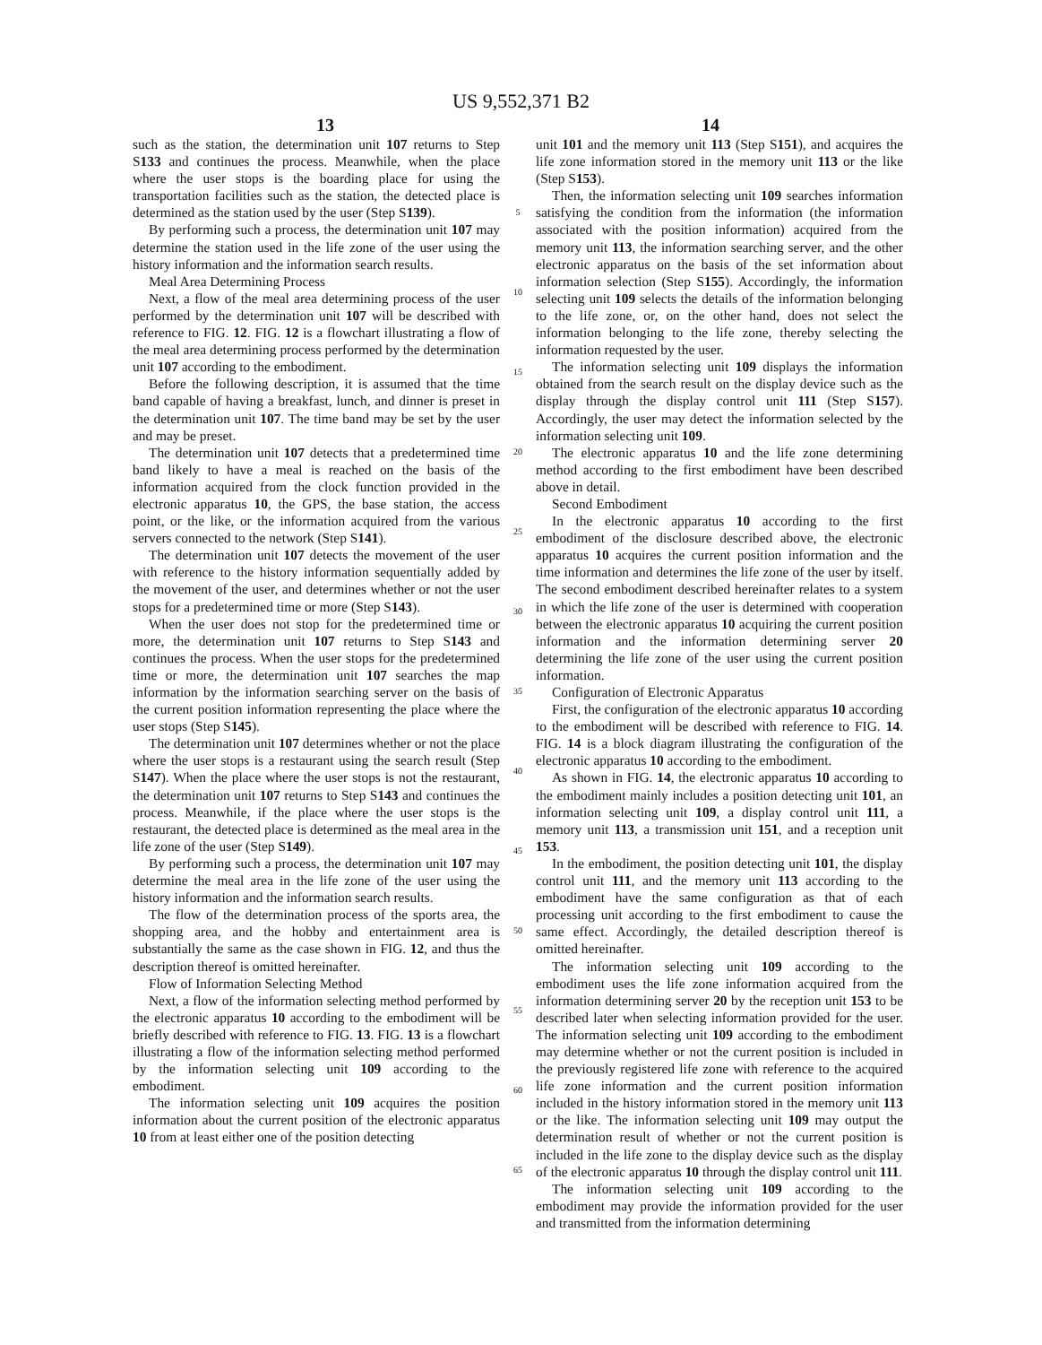US 9,552,371 B2
13 14
such as the station, the determination unit 107 returns to Step S133 and continues the process. Meanwhile, when the place where the user stops is the boarding place for using the transportation facilities such as the station, the detected place is determined as the station used by the user (Step S139).
By performing such a process, the determination unit 107 may determine the station used in the life zone of the user using the history information and the information search results.
Meal Area Determining Process
Next, a flow of the meal area determining process of the user performed by the determination unit 107 will be described with reference to FIG. 12. FIG. 12 is a flowchart illustrating a flow of the meal area determining process performed by the determination unit 107 according to the embodiment.
Before the following description, it is assumed that the time band capable of having a breakfast, lunch, and dinner is preset in the determination unit 107. The time band may be set by the user and may be preset.
The determination unit 107 detects that a predetermined time band likely to have a meal is reached on the basis of the information acquired from the clock function provided in the electronic apparatus 10, the GPS, the base station, the access point, or the like, or the information acquired from the various servers connected to the network (Step S141).
The determination unit 107 detects the movement of the user with reference to the history information sequentially added by the movement of the user, and determines whether or not the user stops for a predetermined time or more (Step S143).
When the user does not stop for the predetermined time or more, the determination unit 107 returns to Step S143 and continues the process. When the user stops for the predetermined time or more, the determination unit 107 searches the map information by the information searching server on the basis of the current position information representing the place where the user stops (Step S145).
The determination unit 107 determines whether or not the place where the user stops is a restaurant using the search result (Step S147). When the place where the user stops is not the restaurant, the determination unit 107 returns to Step S143 and continues the process. Meanwhile, if the place where the user stops is the restaurant, the detected place is determined as the meal area in the life zone of the user (Step S149).
By performing such a process, the determination unit 107 may determine the meal area in the life zone of the user using the history information and the information search results.
The flow of the determination process of the sports area, the shopping area, and the hobby and entertainment area is substantially the same as the case shown in FIG. 12, and thus the description thereof is omitted hereinafter.
Flow of Information Selecting Method
Next, a flow of the information selecting method performed by the electronic apparatus 10 according to the embodiment will be briefly described with reference to FIG. 13. FIG. 13 is a flowchart illustrating a flow of the information selecting method performed by the information selecting unit 109 according to the embodiment.
The information selecting unit 109 acquires the position information about the current position of the electronic apparatus 10 from at least either one of the position detecting
5
10
15
20
25
30
35
40
45
50
55
60
65
unit 101 and the memory unit 113 (Step S151), and acquires the life zone information stored in the memory unit 113 or the like (Step S153).
Then, the information selecting unit 109 searches information satisfying the condition from the information (the information associated with the position information) acquired from the memory unit 113, the information searching server, and the other electronic apparatus on the basis of the set information about information selection (Step S155). Accordingly, the information selecting unit 109 selects the details of the information belonging to the life zone, or, on the other hand, does not select the information belonging to the life zone, thereby selecting the information requested by the user.
The information selecting unit 109 displays the information obtained from the search result on the display device such as the display through the display control unit 111 (Step S157). Accordingly, the user may detect the information selected by the information selecting unit 109.
The electronic apparatus 10 and the life zone determining method according to the first embodiment have been described above in detail.
Second Embodiment
In the electronic apparatus 10 according to the first embodiment of the disclosure described above, the electronic apparatus 10 acquires the current position information and the time information and determines the life zone of the user by itself. The second embodiment described hereinafter relates to a system in which the life zone of the user is determined with cooperation between the electronic apparatus 10 acquiring the current position information and the information determining server 20 determining the life zone of the user using the current position information.
Configuration of Electronic Apparatus
First, the configuration of the electronic apparatus 10 according to the embodiment will be described with reference to FIG. 14. FIG. 14 is a block diagram illustrating the configuration of the electronic apparatus 10 according to the embodiment.
As shown in FIG. 14, the electronic apparatus 10 according to the embodiment mainly includes a position detecting unit 101, an information selecting unit 109, a display control unit 111, a memory unit 113, a transmission unit 151, and a reception unit 153.
In the embodiment, the position detecting unit 101, the display control unit 111, and the memory unit 113 according to the embodiment have the same configuration as that of each processing unit according to the first embodiment to cause the same effect. Accordingly, the detailed description thereof is omitted hereinafter.
The information selecting unit 109 according to the embodiment uses the life zone information acquired from the information determining server 20 by the reception unit 153 to be described later when selecting information provided for the user. The information selecting unit 109 according to the embodiment may determine whether or not the current position is included in the previously registered life zone with reference to the acquired life zone information and the current position information included in the history information stored in the memory unit 113 or the like. The information selecting unit 109 may output the determination result of whether or not the current position is included in the life zone to the display device such as the display of the electronic apparatus 10 through the display control unit 111.
The information selecting unit 109 according to the embodiment may provide the information provided for the user and transmitted from the information determining